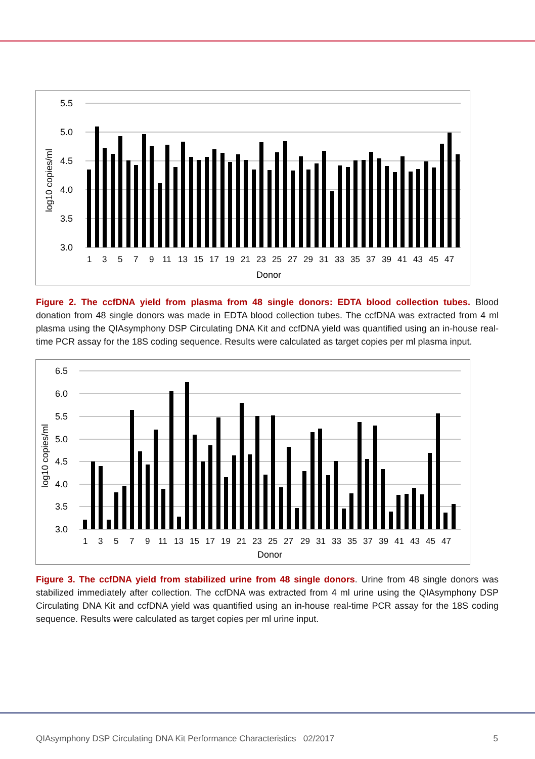5.5
5.0
4.5
4.0
3.5
3.0
log10 copies/ml
1
3
5
7
9
11
13
15
17
19
21
23
25
27
29
31
33
35
37
39
41
43
45
47
Donor
Figure 2. The ccfDNA yield from plasma from 48 single donors: EDTA blood collection tubes. Blood donation from 48 single donors was made in EDTA blood collection tubes. The ccfDNA was extracted from 4 ml plasma using the QIAsymphony DSP Circulating DNA Kit and ccfDNA yield was quantified using an in-house real-time PCR assay for the 18S coding sequence. Results were calculated as target copies per ml plasma input.
6.5
6.0
5.5
5.0
4.5
4.0
3.5
3.0
log10 copies/ml
1
3
5
7
9
11
13
15
17
19
21
23
25
27
29
31
33
35
37
39
41
43
45
47
Donor
Figure 3. The ccfDNA yield from stabilized urine from 48 single donors. Urine from 48 single donors was stabilized immediately after collection. The ccfDNA was extracted from 4 ml urine using the QIAsymphony DSP Circulating DNA Kit and ccfDNA yield was quantified using an in-house real-time PCR assay for the 18S coding sequence. Results were calculated as target copies per ml urine input.
QIAsymphony DSP Circulating DNA Kit Performance Characteristics 02/2017 5